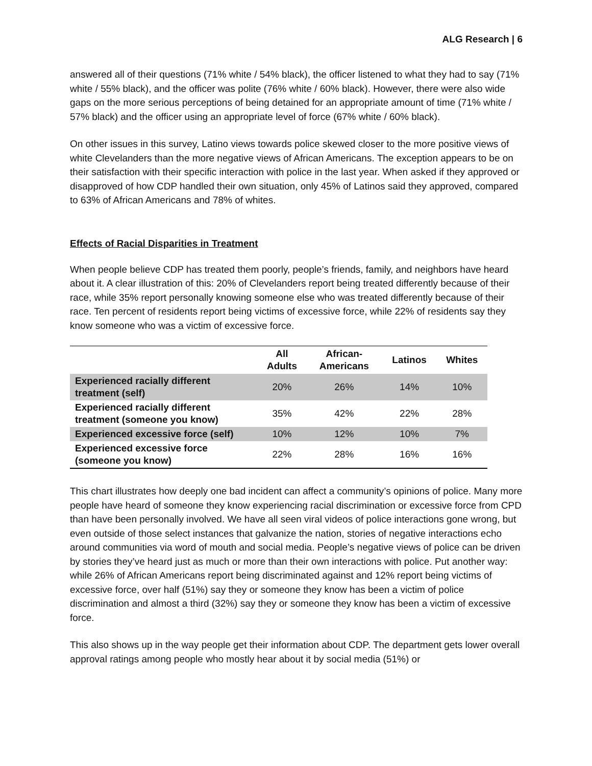ALG Research | 6
answered all of their questions (71% white / 54% black), the officer listened to what they had to say (71% white / 55% black), and the officer was polite (76% white / 60% black). However, there were also wide gaps on the more serious perceptions of being detained for an appropriate amount of time (71% white / 57% black) and the officer using an appropriate level of force (67% white / 60% black).
On other issues in this survey, Latino views towards police skewed closer to the more positive views of white Clevelanders than the more negative views of African Americans. The exception appears to be on their satisfaction with their specific interaction with police in the last year. When asked if they approved or disapproved of how CDP handled their own situation, only 45% of Latinos said they approved, compared to 63% of African Americans and 78% of whites.
Effects of Racial Disparities in Treatment
When people believe CDP has treated them poorly, people’s friends, family, and neighbors have heard about it. A clear illustration of this: 20% of Clevelanders report being treated differently because of their race, while 35% report personally knowing someone else who was treated differently because of their race. Ten percent of residents report being victims of excessive force, while 22% of residents say they know someone who was a victim of excessive force.
| | All Adults | African- Americans | Latinos | Whites |
| --- | --- | --- | --- | --- |
| Experienced racially different treatment (self) | 20% | 26% | 14% | 10% |
| Experienced racially different treatment (someone you know) | 35% | 42% | 22% | 28% |
| Experienced excessive force (self) | 10% | 12% | 10% | 7% |
| Experienced excessive force (someone you know) | 22% | 28% | 16% | 16% |
This chart illustrates how deeply one bad incident can affect a community’s opinions of police. Many more people have heard of someone they know experiencing racial discrimination or excessive force from CPD than have been personally involved. We have all seen viral videos of police interactions gone wrong, but even outside of those select instances that galvanize the nation, stories of negative interactions echo around communities via word of mouth and social media. People’s negative views of police can be driven by stories they’ve heard just as much or more than their own interactions with police. Put another way: while 26% of African Americans report being discriminated against and 12% report being victims of excessive force, over half (51%) say they or someone they know has been a victim of police discrimination and almost a third (32%) say they or someone they know has been a victim of excessive force.
This also shows up in the way people get their information about CDP. The department gets lower overall approval ratings among people who mostly hear about it by social media (51%) or